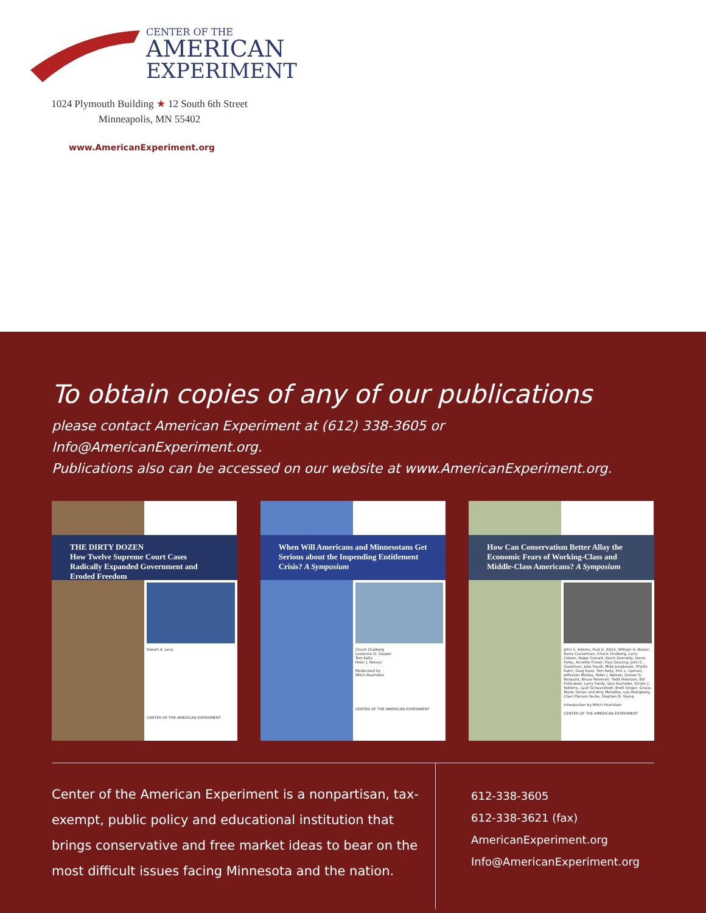CENTER OF THE
AMERICAN
EXPERIMENT
1024 Plymouth Building ★ 12 South 6th Street
Minneapolis, MN 55402
www.AmericanExperiment.org
To obtain copies of any of our publications
please contact American Experiment at (612) 338-3605 or Info@AmericanExperiment.org.
Publications also can be accessed on our website at www.AmericanExperiment.org.
THE DIRTY DOZEN
How Twelve Supreme Court Cases Radically Expanded Government and Eroded Freedom
Robert A. Levy
CENTER OF THE AMERICAN EXPERIMENT
When Will Americans and Minnesotans Get Serious about the Impending Entitlement Crisis? A Symposium
Chuck Chalberg
Laurence D. Cooper
Tom Kelly
Peter J. Nelson
Moderated by
Mitch Pearlstein
CENTER OF THE AMERICAN EXPERIMENT
How Can Conservatism Better Allay the Economic Fears of Working-Class and Middle-Class Americans? A Symposium
John S. Adams, Paul D. Allick, William A. Blazar, Barry Casselman, Chuck Chalberg, Larry Colson, Roger Conant, Kevin Donnelly, Devin Foley, Annette Fraser, Paul Gessing, John C. Goodman, Jake Haulk, Mike Jungbauer, Phyllis Kahn, Greg Kazo, Tom Kelly, Eric L. Lipman, Jefferson Morley, Peter J. Nelson, Grover G. Norquist, Bruce Peterson, Todd Peterson, Bill Pulkrabek, Larry Purdy, Don Racheter, Kristin J. Robbins, Lyall Schwarzkopf, Brett Singer, Grace-Marie Turner and Amy Menefee, Lou Wangberg, Cheri Pierson Yecke, Stephen B. Young
Introduction by Mitch Pearlstein
CENTER OF THE AMERICAN EXPERIMENT
Center of the American Experiment is a nonpartisan, tax-exempt, public policy and educational institution that brings conservative and free market ideas to bear on the most difficult issues facing Minnesota and the nation.
612-338-3605
612-338-3621 (fax)
AmericanExperiment.org
Info@AmericanExperiment.org